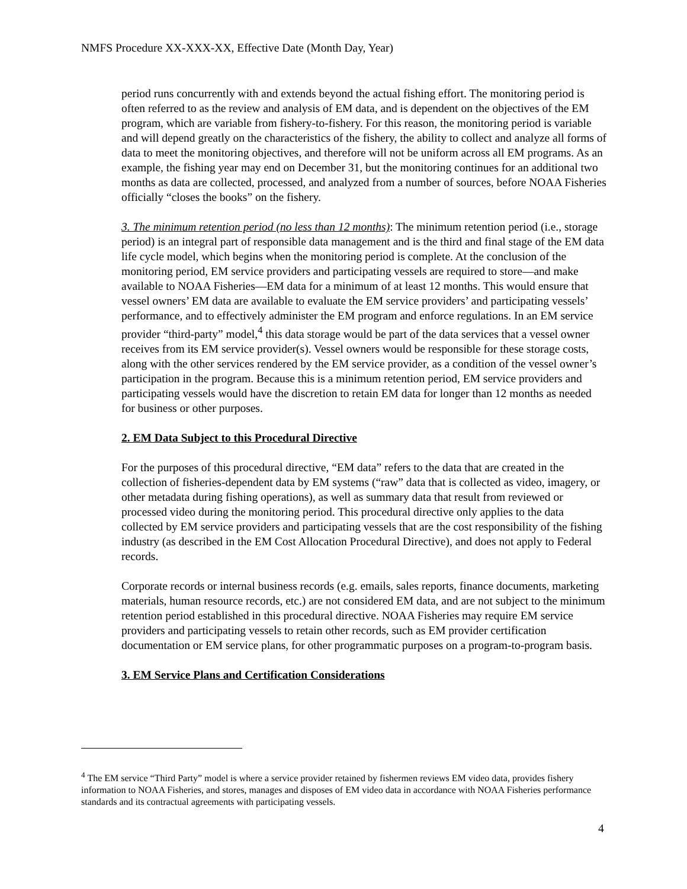NMFS Procedure XX-XXX-XX, Effective Date (Month Day, Year)
period runs concurrently with and extends beyond the actual fishing effort. The monitoring period is often referred to as the review and analysis of EM data, and is dependent on the objectives of the EM program, which are variable from fishery-to-fishery. For this reason, the monitoring period is variable and will depend greatly on the characteristics of the fishery, the ability to collect and analyze all forms of data to meet the monitoring objectives, and therefore will not be uniform across all EM programs. As an example, the fishing year may end on December 31, but the monitoring continues for an additional two months as data are collected, processed, and analyzed from a number of sources, before NOAA Fisheries officially “closes the books” on the fishery.
3. The minimum retention period (no less than 12 months): The minimum retention period (i.e., storage period) is an integral part of responsible data management and is the third and final stage of the EM data life cycle model, which begins when the monitoring period is complete. At the conclusion of the monitoring period, EM service providers and participating vessels are required to store—and make available to NOAA Fisheries—EM data for a minimum of at least 12 months. This would ensure that vessel owners’ EM data are available to evaluate the EM service providers’ and participating vessels’ performance, and to effectively administer the EM program and enforce regulations. In an EM service provider “third-party” model,<sup>4</sup> this data storage would be part of the data services that a vessel owner receives from its EM service provider(s). Vessel owners would be responsible for these storage costs, along with the other services rendered by the EM service provider, as a condition of the vessel owner’s participation in the program. Because this is a minimum retention period, EM service providers and participating vessels would have the discretion to retain EM data for longer than 12 months as needed for business or other purposes.
2. EM Data Subject to this Procedural Directive
For the purposes of this procedural directive, “EM data” refers to the data that are created in the collection of fisheries-dependent data by EM systems (“raw” data that is collected as video, imagery, or other metadata during fishing operations), as well as summary data that result from reviewed or processed video during the monitoring period. This procedural directive only applies to the data collected by EM service providers and participating vessels that are the cost responsibility of the fishing industry (as described in the EM Cost Allocation Procedural Directive), and does not apply to Federal records.
Corporate records or internal business records (e.g. emails, sales reports, finance documents, marketing materials, human resource records, etc.) are not considered EM data, and are not subject to the minimum retention period established in this procedural directive. NOAA Fisheries may require EM service providers and participating vessels to retain other records, such as EM provider certification documentation or EM service plans, for other programmatic purposes on a program-to-program basis.
3. EM Service Plans and Certification Considerations
<sup>4</sup> The EM service “Third Party” model is where a service provider retained by fishermen reviews EM video data, provides fishery information to NOAA Fisheries, and stores, manages and disposes of EM video data in accordance with NOAA Fisheries performance standards and its contractual agreements with participating vessels.
4